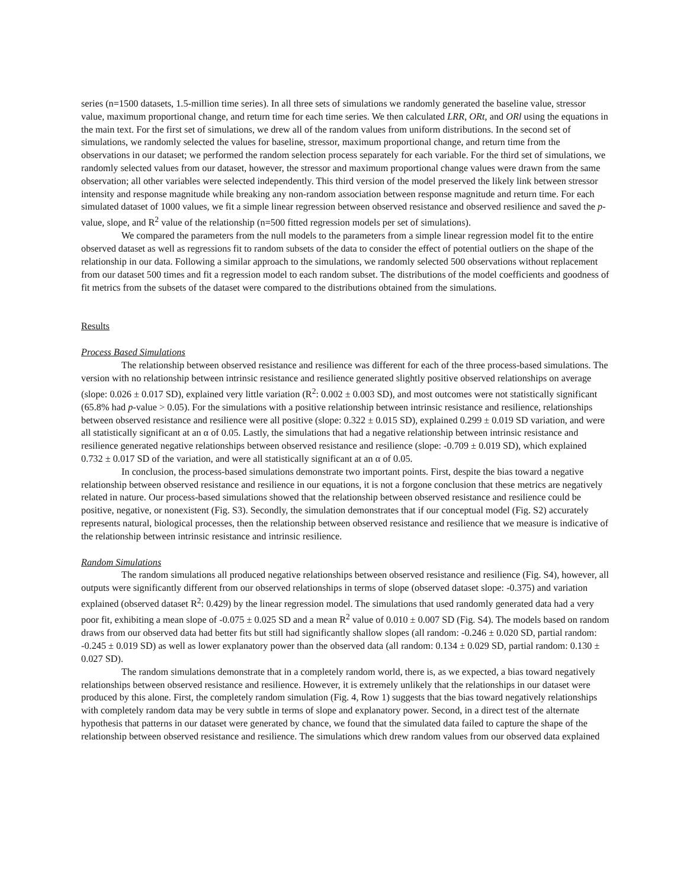series (n=1500 datasets, 1.5-million time series). In all three sets of simulations we randomly generated the baseline value, stressor value, maximum proportional change, and return time for each time series. We then calculated LRR, ORt, and ORl using the equations in the main text. For the first set of simulations, we drew all of the random values from uniform distributions. In the second set of simulations, we randomly selected the values for baseline, stressor, maximum proportional change, and return time from the observations in our dataset; we performed the random selection process separately for each variable. For the third set of simulations, we randomly selected values from our dataset, however, the stressor and maximum proportional change values were drawn from the same observation; all other variables were selected independently. This third version of the model preserved the likely link between stressor intensity and response magnitude while breaking any non-random association between response magnitude and return time. For each simulated dataset of 1000 values, we fit a simple linear regression between observed resistance and observed resilience and saved the p-value, slope, and R<sup>2</sup> value of the relationship (n=500 fitted regression models per set of simulations).
We compared the parameters from the null models to the parameters from a simple linear regression model fit to the entire observed dataset as well as regressions fit to random subsets of the data to consider the effect of potential outliers on the shape of the relationship in our data. Following a similar approach to the simulations, we randomly selected 500 observations without replacement from our dataset 500 times and fit a regression model to each random subset. The distributions of the model coefficients and goodness of fit metrics from the subsets of the dataset were compared to the distributions obtained from the simulations.
Results
Process Based Simulations
The relationship between observed resistance and resilience was different for each of the three process-based simulations. The version with no relationship between intrinsic resistance and resilience generated slightly positive observed relationships on average (slope: 0.026 ± 0.017 SD), explained very little variation (R<sup>2</sup>: 0.002 ± 0.003 SD), and most outcomes were not statistically significant (65.8% had p-value > 0.05). For the simulations with a positive relationship between intrinsic resistance and resilience, relationships between observed resistance and resilience were all positive (slope: 0.322 ± 0.015 SD), explained 0.299 ± 0.019 SD variation, and were all statistically significant at an α of 0.05. Lastly, the simulations that had a negative relationship between intrinsic resistance and resilience generated negative relationships between observed resistance and resilience (slope: -0.709 ± 0.019 SD), which explained 0.732 ± 0.017 SD of the variation, and were all statistically significant at an α of 0.05.
In conclusion, the process-based simulations demonstrate two important points. First, despite the bias toward a negative relationship between observed resistance and resilience in our equations, it is not a forgone conclusion that these metrics are negatively related in nature. Our process-based simulations showed that the relationship between observed resistance and resilience could be positive, negative, or nonexistent (Fig. S3). Secondly, the simulation demonstrates that if our conceptual model (Fig. S2) accurately represents natural, biological processes, then the relationship between observed resistance and resilience that we measure is indicative of the relationship between intrinsic resistance and intrinsic resilience.
Random Simulations
The random simulations all produced negative relationships between observed resistance and resilience (Fig. S4), however, all outputs were significantly different from our observed relationships in terms of slope (observed dataset slope: -0.375) and variation explained (observed dataset R<sup>2</sup>: 0.429) by the linear regression model. The simulations that used randomly generated data had a very poor fit, exhibiting a mean slope of -0.075 ± 0.025 SD and a mean R<sup>2</sup> value of 0.010 ± 0.007 SD (Fig. S4). The models based on random draws from our observed data had better fits but still had significantly shallow slopes (all random: -0.246 ± 0.020 SD, partial random: -0.245 ± 0.019 SD) as well as lower explanatory power than the observed data (all random: 0.134 ± 0.029 SD, partial random: 0.130 ± 0.027 SD).
The random simulations demonstrate that in a completely random world, there is, as we expected, a bias toward negatively relationships between observed resistance and resilience. However, it is extremely unlikely that the relationships in our dataset were produced by this alone. First, the completely random simulation (Fig. 4, Row 1) suggests that the bias toward negatively relationships with completely random data may be very subtle in terms of slope and explanatory power. Second, in a direct test of the alternate hypothesis that patterns in our dataset were generated by chance, we found that the simulated data failed to capture the shape of the relationship between observed resistance and resilience. The simulations which drew random values from our observed data explained